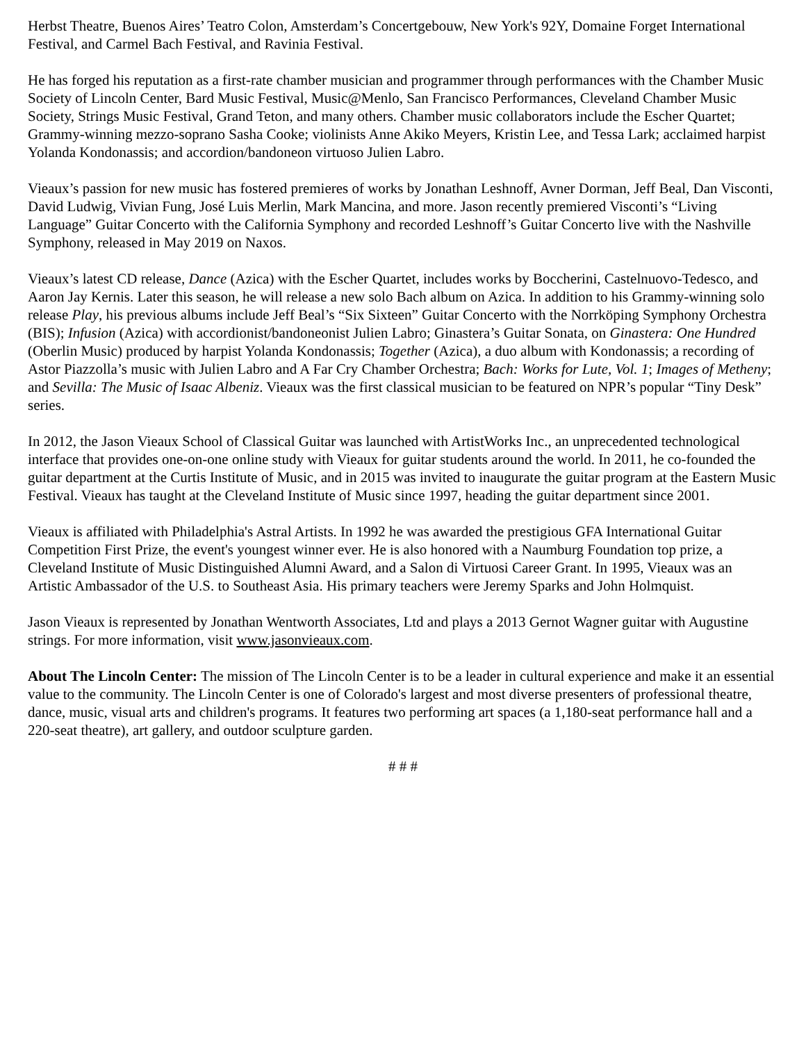Herbst Theatre, Buenos Aires’ Teatro Colon, Amsterdam’s Concertgebouw, New York's 92Y, Domaine Forget International Festival, and Carmel Bach Festival, and Ravinia Festival.
He has forged his reputation as a first-rate chamber musician and programmer through performances with the Chamber Music Society of Lincoln Center, Bard Music Festival, Music@Menlo, San Francisco Performances, Cleveland Chamber Music Society, Strings Music Festival, Grand Teton, and many others. Chamber music collaborators include the Escher Quartet; Grammy-winning mezzo-soprano Sasha Cooke; violinists Anne Akiko Meyers, Kristin Lee, and Tessa Lark; acclaimed harpist Yolanda Kondonassis; and accordion/bandoneon virtuoso Julien Labro.
Vieaux’s passion for new music has fostered premieres of works by Jonathan Leshnoff, Avner Dorman, Jeff Beal, Dan Visconti, David Ludwig, Vivian Fung, José Luis Merlin, Mark Mancina, and more. Jason recently premiered Visconti’s “Living Language” Guitar Concerto with the California Symphony and recorded Leshnoff’s Guitar Concerto live with the Nashville Symphony, released in May 2019 on Naxos.
Vieaux’s latest CD release, Dance (Azica) with the Escher Quartet, includes works by Boccherini, Castelnuovo-Tedesco, and Aaron Jay Kernis. Later this season, he will release a new solo Bach album on Azica. In addition to his Grammy-winning solo release Play, his previous albums include Jeff Beal’s “Six Sixteen” Guitar Concerto with the Norrköping Symphony Orchestra (BIS); Infusion (Azica) with accordionist/bandoneonist Julien Labro; Ginastera’s Guitar Sonata, on Ginastera: One Hundred (Oberlin Music) produced by harpist Yolanda Kondonassis; Together (Azica), a duo album with Kondonassis; a recording of Astor Piazzolla’s music with Julien Labro and A Far Cry Chamber Orchestra; Bach: Works for Lute, Vol. 1; Images of Metheny; and Sevilla: The Music of Isaac Albeniz. Vieaux was the first classical musician to be featured on NPR’s popular “Tiny Desk” series.
In 2012, the Jason Vieaux School of Classical Guitar was launched with ArtistWorks Inc., an unprecedented technological interface that provides one-on-one online study with Vieaux for guitar students around the world. In 2011, he co-founded the guitar department at the Curtis Institute of Music, and in 2015 was invited to inaugurate the guitar program at the Eastern Music Festival. Vieaux has taught at the Cleveland Institute of Music since 1997, heading the guitar department since 2001.
Vieaux is affiliated with Philadelphia's Astral Artists. In 1992 he was awarded the prestigious GFA International Guitar Competition First Prize, the event's youngest winner ever. He is also honored with a Naumburg Foundation top prize, a Cleveland Institute of Music Distinguished Alumni Award, and a Salon di Virtuosi Career Grant. In 1995, Vieaux was an Artistic Ambassador of the U.S. to Southeast Asia. His primary teachers were Jeremy Sparks and John Holmquist.
Jason Vieaux is represented by Jonathan Wentworth Associates, Ltd and plays a 2013 Gernot Wagner guitar with Augustine strings. For more information, visit www.jasonvieaux.com.
About The Lincoln Center: The mission of The Lincoln Center is to be a leader in cultural experience and make it an essential value to the community. The Lincoln Center is one of Colorado's largest and most diverse presenters of professional theatre, dance, music, visual arts and children's programs. It features two performing art spaces (a 1,180-seat performance hall and a 220-seat theatre), art gallery, and outdoor sculpture garden.
# # #